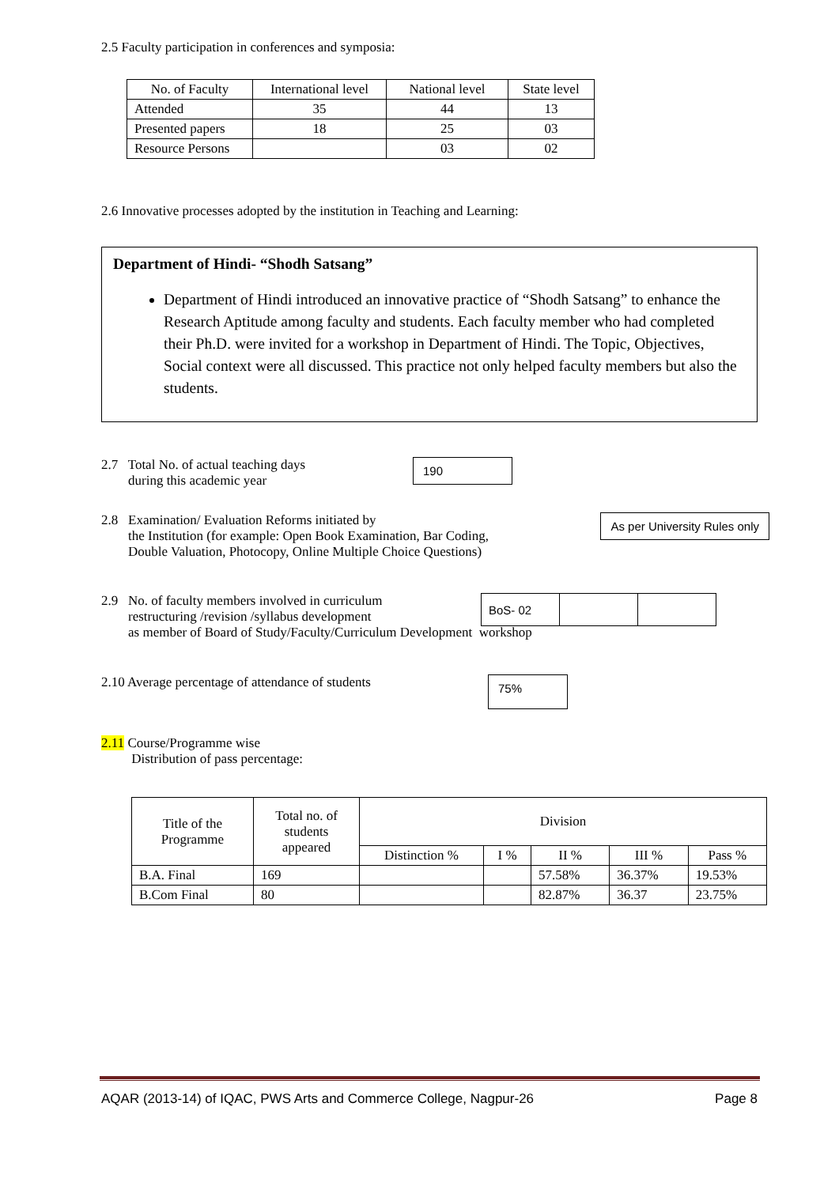2.5 Faculty participation in conferences and symposia:
| No. of Faculty | International level | National level | State level |
| --- | --- | --- | --- |
| Attended | 35 | 44 | 13 |
| Presented papers | 18 | 25 | 03 |
| Resource Persons | | 03 | 02 |
2.6 Innovative processes adopted by the institution in Teaching and Learning:
Department of Hindi- “Shodh Satsang”
Department of Hindi introduced an innovative practice of “Shodh Satsang” to enhance the Research Aptitude among faculty and students. Each faculty member who had completed their Ph.D. were invited for a workshop in Department of Hindi. The Topic, Objectives, Social context were all discussed. This practice not only helped faculty members but also the students.
2.7 Total No. of actual teaching days
during this academic year
190
2.8 Examination/ Evaluation Reforms initiated by
the Institution (for example: Open Book Examination, Bar Coding,
Double Valuation, Photocopy, Online Multiple Choice Questions)
As per University Rules only
2.9 No. of faculty members involved in curriculum
restructuring /revision /syllabus development
as member of Board of Study/Faculty/Curriculum Development workshop
| BoS- 02 | | |
2.10 Average percentage of attendance of students
75%
2.11 Course/Programme wise
Distribution of pass percentage:
| Title of the Programme | Total no. of students appeared | Division | | | | |
| --- | --- | --- | --- | --- | --- | --- |
| | | Distinction % | I % | II % | III % | Pass % |
| B.A. Final | 169 | | | 57.58% | 36.37% | 19.53% |
| B.Com Final | 80 | | | 82.87% | 36.37 | 23.75% |
AQAR (2013-14) of IQAC, PWS Arts and Commerce College, Nagpur-26 Page 8